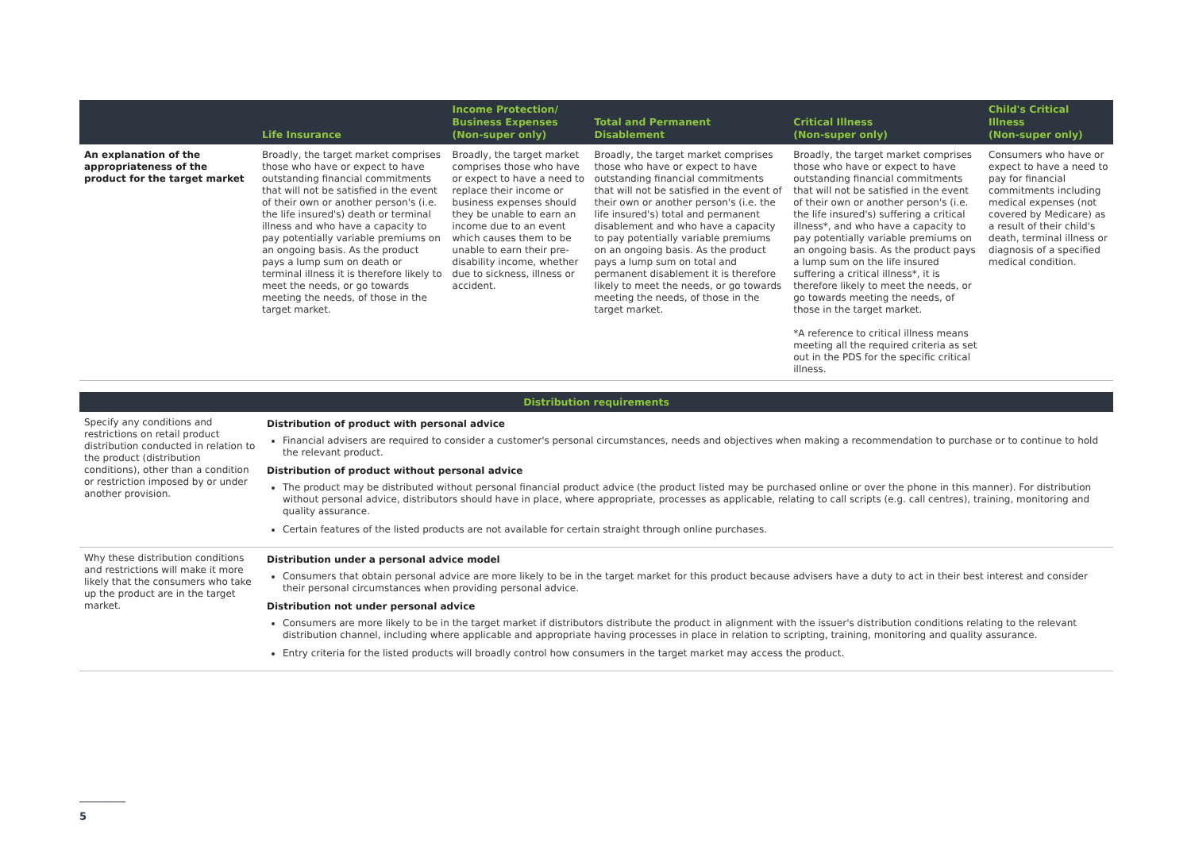| | Life Insurance | Income Protection/ Business Expenses (Non-super only) | Total and Permanent Disablement | Critical Illness (Non-super only) | Child's Critical Illness (Non-super only) |
| --- | --- | --- | --- | --- | --- |
| An explanation of the appropriateness of the product for the target market | Broadly, the target market comprises those who have or expect to have outstanding financial commitments that will not be satisfied in the event of their own or another person's (i.e. the life insured's) death or terminal illness and who have a capacity to pay potentially variable premiums on an ongoing basis. As the product pays a lump sum on death or terminal illness it is therefore likely to meet the needs, or go towards meeting the needs, of those in the target market. | Broadly, the target market comprises those who have or expect to have a need to replace their income or business expenses should they be unable to earn an income due to an event which causes them to be unable to earn their pre-disability income, whether due to sickness, illness or accident. | Broadly, the target market comprises those who have or expect to have outstanding financial commitments that will not be satisfied in the event of their own or another person's (i.e. the life insured's) total and permanent disablement and who have a capacity to pay potentially variable premiums on an ongoing basis. As the product pays a lump sum on total and permanent disablement it is therefore likely to meet the needs, or go towards meeting the needs, of those in the target market. | Broadly, the target market comprises those who have or expect to have outstanding financial commitments that will not be satisfied in the event of their own or another person's (i.e. the life insured's) suffering a critical illness*, and who have a capacity to pay potentially variable premiums on an ongoing basis. As the product pays a lump sum on the life insured suffering a critical illness*, it is therefore likely to meet the needs, or go towards meeting the needs, of those in the target market. *A reference to critical illness means meeting all the required criteria as set out in the PDS for the specific critical illness. | Consumers who have or expect to have a need to pay for financial commitments including medical expenses (not covered by Medicare) as a result of their child's death, terminal illness or diagnosis of a specified medical condition. |
| Distribution requirements | |
| Specify any conditions and restrictions on retail product distribution conducted in relation to the product (distribution conditions), other than a condition or restriction imposed by or under another provision. | Distribution of product with personal advice Financial advisers are required to consider a customer's personal circumstances, needs and objectives when making a recommendation to purchase or to continue to hold the relevant product. Distribution of product without personal advice The product may be distributed without personal financial product advice (the product listed may be purchased online or over the phone in this manner). For distribution without personal advice, distributors should have in place, where appropriate, processes as applicable, relating to call scripts (e.g. call centres), training, monitoring and quality assurance. Certain features of the listed products are not available for certain straight through online purchases. |
| Why these distribution conditions and restrictions will make it more likely that the consumers who take up the product are in the target market. | Distribution under a personal advice model Consumers that obtain personal advice are more likely to be in the target market for this product because advisers have a duty to act in their best interest and consider their personal circumstances when providing personal advice. Distribution not under personal advice Consumers are more likely to be in the target market if distributors distribute the product in alignment with the issuer's distribution conditions relating to the relevant distribution channel, including where applicable and appropriate having processes in place in relation to scripting, training, monitoring and quality assurance. Entry criteria for the listed products will broadly control how consumers in the target market may access the product. |
5